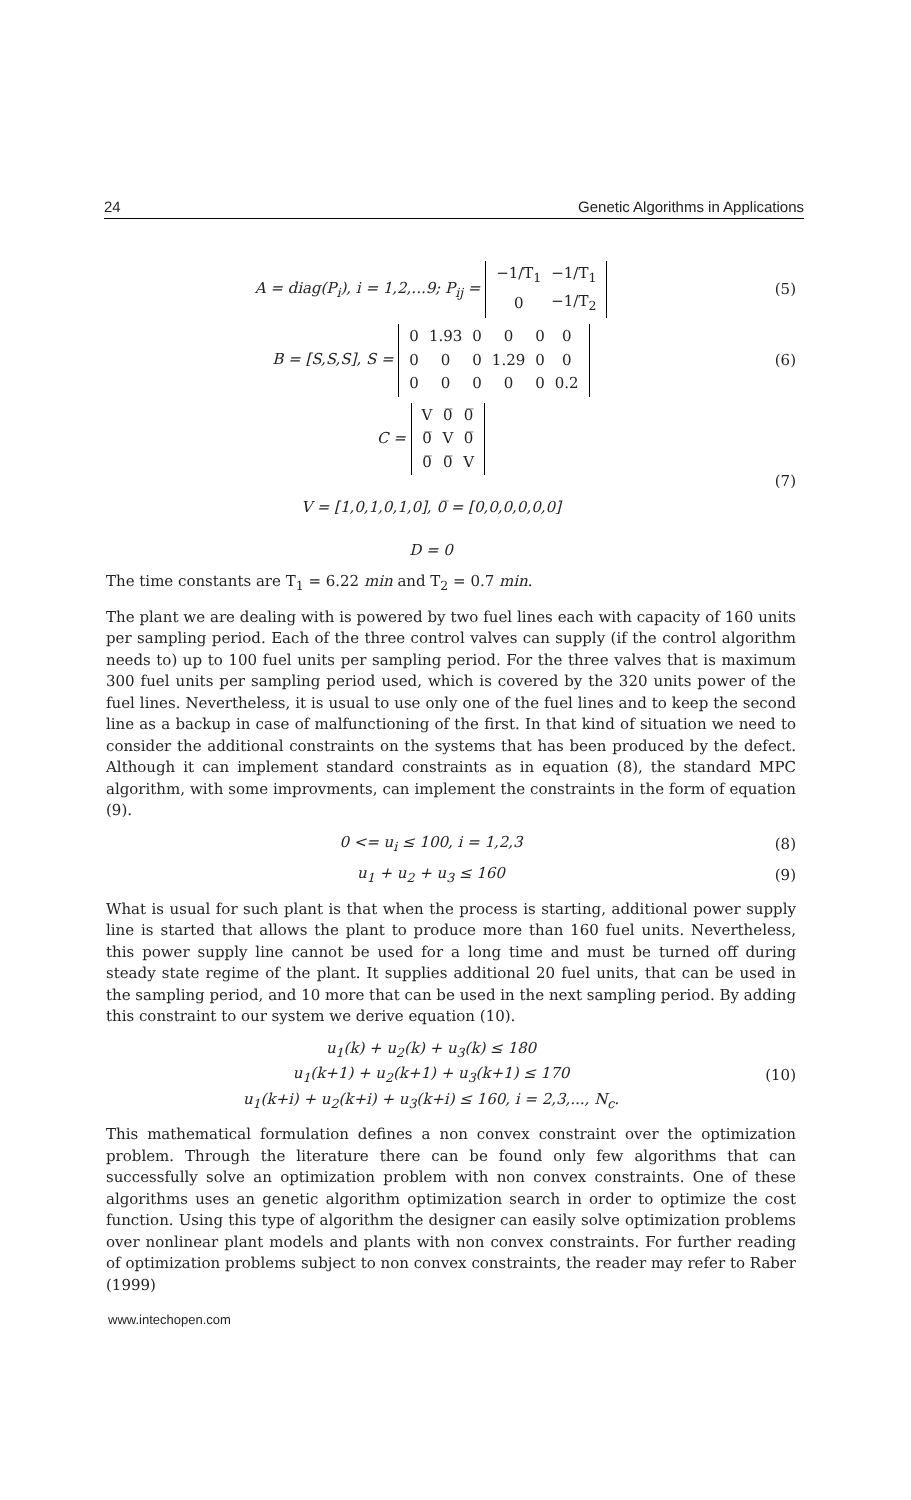24 Genetic Algorithms in Applications
A = diag(P<sub>i</sub>), i = 1,2,...9; P<sub>ij</sub> =
| −1/T<sub>1</sub> | −1/T<sub>1</sub> |
| 0 | −1/T<sub>2</sub> |
(5)
B = [S,S,S], S =
| 0 | 1.93 | 0 | 0 | 0 | 0 |
| 0 | 0 | 0 | 1.29 | 0 | 0 |
| 0 | 0 | 0 | 0 | 0 | 0.2 |
(6)
C =
| V | 0̅ | 0̅ |
| 0̅ | V | 0̅ |
| 0̅ | 0̅ | V |
V = [1,0,1,0,1,0], 0̅ = [0,0,0,0,0,0]
D = 0
(7)
The time constants are T<sub>1</sub> = 6.22 min and T<sub>2</sub> = 0.7 min.
The plant we are dealing with is powered by two fuel lines each with capacity of 160 units per sampling period. Each of the three control valves can supply (if the control algorithm needs to) up to 100 fuel units per sampling period. For the three valves that is maximum 300 fuel units per sampling period used, which is covered by the 320 units power of the fuel lines. Nevertheless, it is usual to use only one of the fuel lines and to keep the second line as a backup in case of malfunctioning of the first. In that kind of situation we need to consider the additional constraints on the systems that has been produced by the defect. Although it can implement standard constraints as in equation (8), the standard MPC algorithm, with some improvments, can implement the constraints in the form of equation (9).
0 <= u<sub>i</sub> ≤ 100, i = 1,2,3 (8)
u<sub>1</sub> + u<sub>2</sub> + u<sub>3</sub> ≤ 160 (9)
What is usual for such plant is that when the process is starting, additional power supply line is started that allows the plant to produce more than 160 fuel units. Nevertheless, this power supply line cannot be used for a long time and must be turned off during steady state regime of the plant. It supplies additional 20 fuel units, that can be used in the sampling period, and 10 more that can be used in the next sampling period. By adding this constraint to our system we derive equation (10).
u<sub>1</sub>(k) + u<sub>2</sub>(k) + u<sub>3</sub>(k) ≤ 180
u<sub>1</sub>(k+1) + u<sub>2</sub>(k+1) + u<sub>3</sub>(k+1) ≤ 170
u<sub>1</sub>(k+i) + u<sub>2</sub>(k+i) + u<sub>3</sub>(k+i) ≤ 160, i = 2,3,..., N<sub>c</sub>.
(10)
This mathematical formulation defines a non convex constraint over the optimization problem. Through the literature there can be found only few algorithms that can successfully solve an optimization problem with non convex constraints. One of these algorithms uses an genetic algorithm optimization search in order to optimize the cost function. Using this type of algorithm the designer can easily solve optimization problems over nonlinear plant models and plants with non convex constraints. For further reading of optimization problems subject to non convex constraints, the reader may refer to Raber (1999)
www.intechopen.com